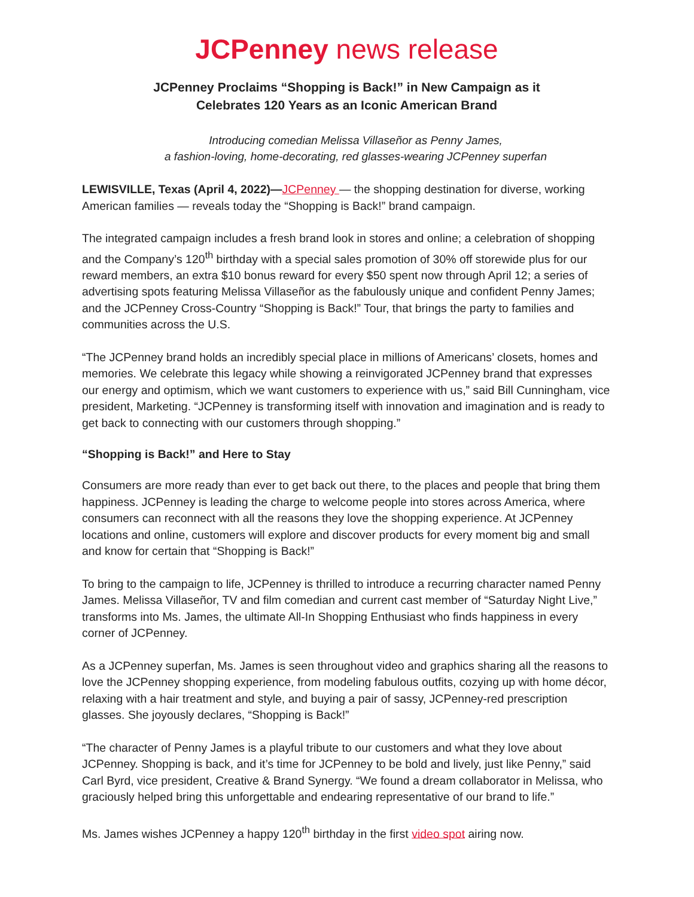JCPenney news release
JCPenney Proclaims “Shopping is Back!” in New Campaign as it
Celebrates 120 Years as an Iconic American Brand
Introducing comedian Melissa Villaseñor as Penny James,
a fashion-loving, home-decorating, red glasses-wearing JCPenney superfan
LEWISVILLE, Texas (April 4, 2022)—JCPenney — the shopping destination for diverse, working American families — reveals today the “Shopping is Back!” brand campaign.
The integrated campaign includes a fresh brand look in stores and online; a celebration of shopping and the Company’s 120<sup>th</sup> birthday with a special sales promotion of 30% off storewide plus for our reward members, an extra $10 bonus reward for every $50 spent now through April 12; a series of advertising spots featuring Melissa Villaseñor as the fabulously unique and confident Penny James; and the JCPenney Cross-Country “Shopping is Back!” Tour, that brings the party to families and communities across the U.S.
“The JCPenney brand holds an incredibly special place in millions of Americans’ closets, homes and memories. We celebrate this legacy while showing a reinvigorated JCPenney brand that expresses our energy and optimism, which we want customers to experience with us,” said Bill Cunningham, vice president, Marketing. “JCPenney is transforming itself with innovation and imagination and is ready to get back to connecting with our customers through shopping.”
“Shopping is Back!” and Here to Stay
Consumers are more ready than ever to get back out there, to the places and people that bring them happiness. JCPenney is leading the charge to welcome people into stores across America, where consumers can reconnect with all the reasons they love the shopping experience. At JCPenney locations and online, customers will explore and discover products for every moment big and small and know for certain that “Shopping is Back!”
To bring to the campaign to life, JCPenney is thrilled to introduce a recurring character named Penny James. Melissa Villaseñor, TV and film comedian and current cast member of “Saturday Night Live,” transforms into Ms. James, the ultimate All-In Shopping Enthusiast who finds happiness in every corner of JCPenney.
As a JCPenney superfan, Ms. James is seen throughout video and graphics sharing all the reasons to love the JCPenney shopping experience, from modeling fabulous outfits, cozying up with home décor, relaxing with a hair treatment and style, and buying a pair of sassy, JCPenney-red prescription glasses. She joyously declares, “Shopping is Back!”
“The character of Penny James is a playful tribute to our customers and what they love about JCPenney. Shopping is back, and it’s time for JCPenney to be bold and lively, just like Penny,” said Carl Byrd, vice president, Creative & Brand Synergy. “We found a dream collaborator in Melissa, who graciously helped bring this unforgettable and endearing representative of our brand to life.”
Ms. James wishes JCPenney a happy 120<sup>th</sup> birthday in the first video spot airing now.